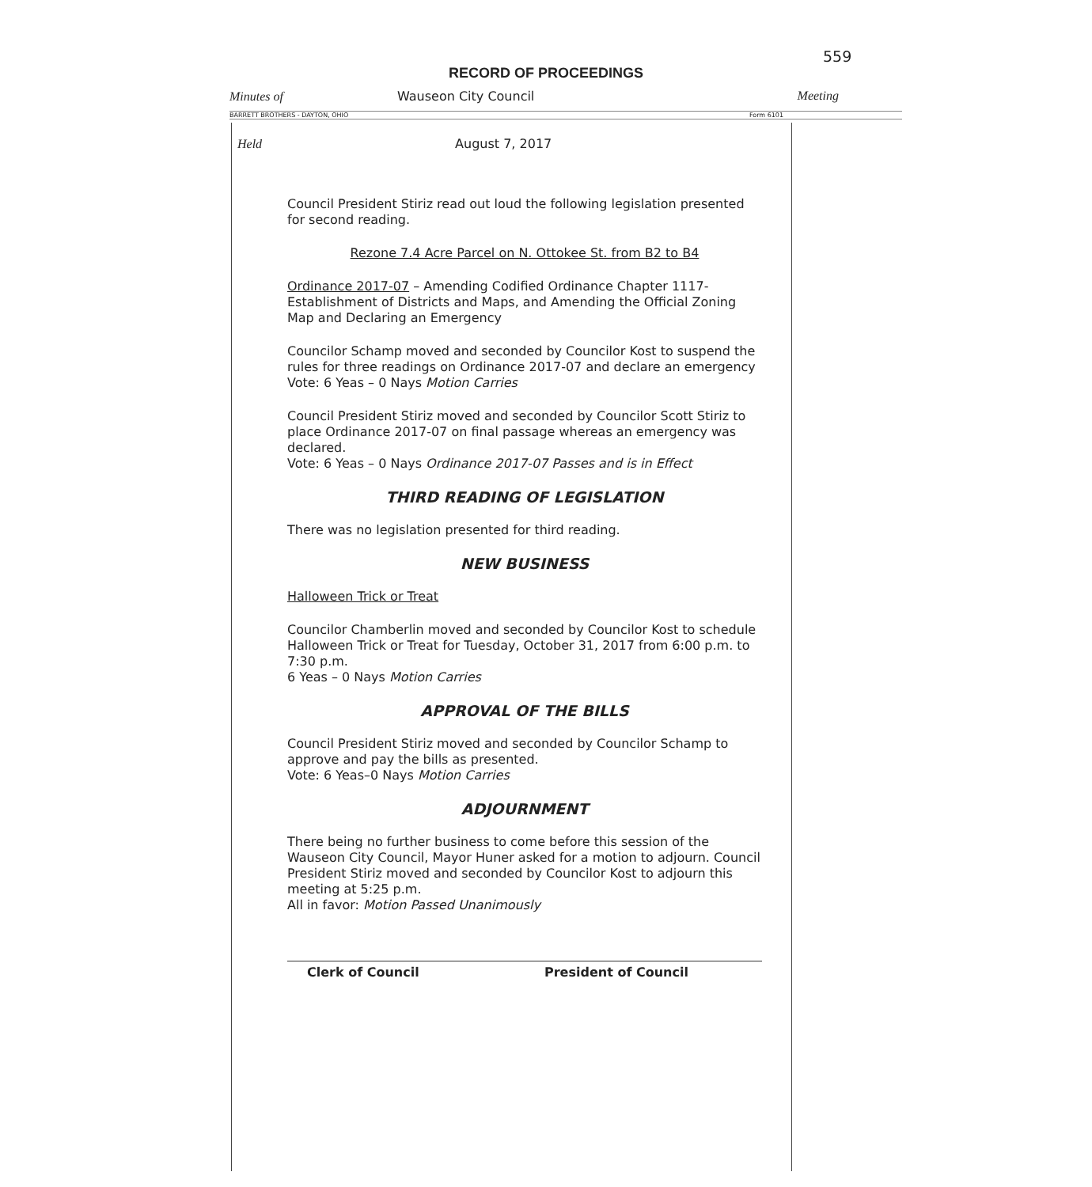559
RECORD OF PROCEEDINGS
Minutes of Wauseon City Council Meeting
BARRETT BROTHERS - DAYTON, OHIO Form 6101
Held August 7, 2017
Council President Stiriz read out loud the following legislation presented for second reading.
Rezone 7.4 Acre Parcel on N. Ottokee St. from B2 to B4
Ordinance 2017-07 – Amending Codified Ordinance Chapter 1117- Establishment of Districts and Maps, and Amending the Official Zoning Map and Declaring an Emergency
Councilor Schamp moved and seconded by Councilor Kost to suspend the rules for three readings on Ordinance 2017-07 and declare an emergency
Vote: 6 Yeas – 0 Nays Motion Carries
Council President Stiriz moved and seconded by Councilor Scott Stiriz to place Ordinance 2017-07 on final passage whereas an emergency was declared.
Vote: 6 Yeas – 0 Nays Ordinance 2017-07 Passes and is in Effect
THIRD READING OF LEGISLATION
There was no legislation presented for third reading.
NEW BUSINESS
Halloween Trick or Treat
Councilor Chamberlin moved and seconded by Councilor Kost to schedule Halloween Trick or Treat for Tuesday, October 31, 2017 from 6:00 p.m. to 7:30 p.m.
6 Yeas – 0 Nays Motion Carries
APPROVAL OF THE BILLS
Council President Stiriz moved and seconded by Councilor Schamp to approve and pay the bills as presented.
Vote: 6 Yeas–0 Nays Motion Carries
ADJOURNMENT
There being no further business to come before this session of the Wauseon City Council, Mayor Huner asked for a motion to adjourn. Council President Stiriz moved and seconded by Councilor Kost to adjourn this meeting at 5:25 p.m.
All in favor: Motion Passed Unanimously
Clerk of Council President of Council